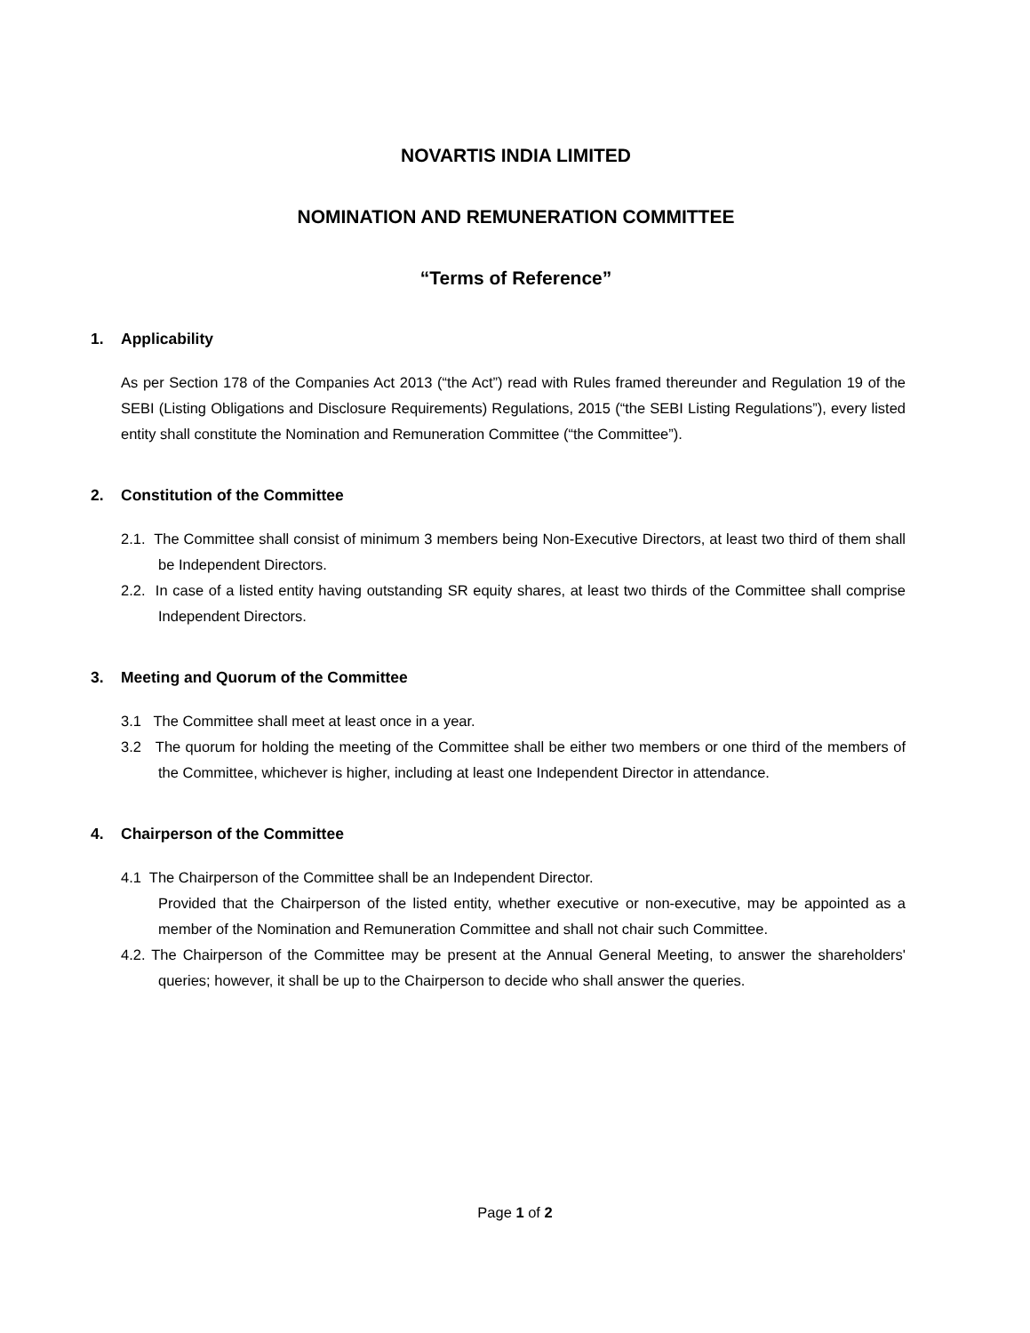NOVARTIS INDIA LIMITED
NOMINATION AND REMUNERATION COMMITTEE
“Terms of Reference”
1. Applicability
As per Section 178 of the Companies Act 2013 (“the Act”) read with Rules framed thereunder and Regulation 19 of the SEBI (Listing Obligations and Disclosure Requirements) Regulations, 2015 (“the SEBI Listing Regulations”), every listed entity shall constitute the Nomination and Remuneration Committee (“the Committee”).
2. Constitution of the Committee
2.1. The Committee shall consist of minimum 3 members being Non-Executive Directors, at least two third of them shall be Independent Directors.
2.2. In case of a listed entity having outstanding SR equity shares, at least two thirds of the Committee shall comprise Independent Directors.
3. Meeting and Quorum of the Committee
3.1 The Committee shall meet at least once in a year.
3.2 The quorum for holding the meeting of the Committee shall be either two members or one third of the members of the Committee, whichever is higher, including at least one Independent Director in attendance.
4. Chairperson of the Committee
4.1 The Chairperson of the Committee shall be an Independent Director.
Provided that the Chairperson of the listed entity, whether executive or non-executive, may be appointed as a member of the Nomination and Remuneration Committee and shall not chair such Committee.
4.2. The Chairperson of the Committee may be present at the Annual General Meeting, to answer the shareholders' queries; however, it shall be up to the Chairperson to decide who shall answer the queries.
Page 1 of 2